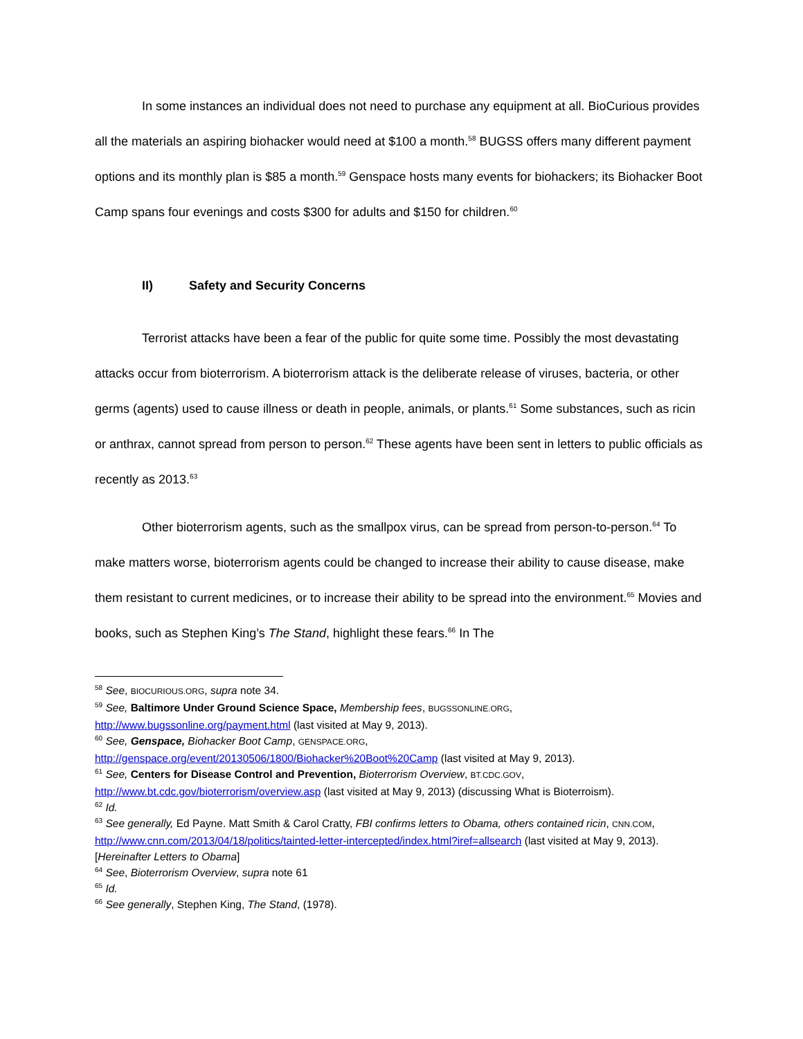In some instances an individual does not need to purchase any equipment at all. BioCurious provides all the materials an aspiring biohacker would need at $100 a month.<sup>58</sup> BUGSS offers many different payment options and its monthly plan is $85 a month.<sup>59</sup> Genspace hosts many events for biohackers; its Biohacker Boot Camp spans four evenings and costs $300 for adults and $150 for children.<sup>60</sup>
II) Safety and Security Concerns
Terrorist attacks have been a fear of the public for quite some time. Possibly the most devastating attacks occur from bioterrorism. A bioterrorism attack is the deliberate release of viruses, bacteria, or other germs (agents) used to cause illness or death in people, animals, or plants.<sup>61</sup> Some substances, such as ricin or anthrax, cannot spread from person to person.<sup>62</sup> These agents have been sent in letters to public officials as recently as 2013.<sup>63</sup>
Other bioterrorism agents, such as the smallpox virus, can be spread from person-to-person.<sup>64</sup> To make matters worse, bioterrorism agents could be changed to increase their ability to cause disease, make them resistant to current medicines, or to increase their ability to be spread into the environment.<sup>65</sup> Movies and books, such as Stephen King’s The Stand, highlight these fears.<sup>66</sup> In The
<sup>58</sup> See, BIOCURIOUS.ORG, supra note 34.
<sup>59</sup> See, Baltimore Under Ground Science Space, Membership fees, BUGSSONLINE.ORG, http://www.bugssonline.org/payment.html (last visited at May 9, 2013).
<sup>60</sup> See, Genspace, Biohacker Boot Camp, GENSPACE.ORG, http://genspace.org/event/20130506/1800/Biohacker%20Boot%20Camp (last visited at May 9, 2013).
<sup>61</sup> See, Centers for Disease Control and Prevention, Bioterrorism Overview, BT.CDC.GOV, http://www.bt.cdc.gov/bioterrorism/overview.asp (last visited at May 9, 2013) (discussing What is Bioterroism).
<sup>62</sup> Id.
<sup>63</sup> See generally, Ed Payne. Matt Smith & Carol Cratty, FBI confirms letters to Obama, others contained ricin, CNN.COM, http://www.cnn.com/2013/04/18/politics/tainted-letter-intercepted/index.html?iref=allsearch (last visited at May 9, 2013). [Hereinafter Letters to Obama]
<sup>64</sup> See, Bioterrorism Overview, supra note 61
<sup>65</sup> Id.
<sup>66</sup> See generally, Stephen King, The Stand, (1978).